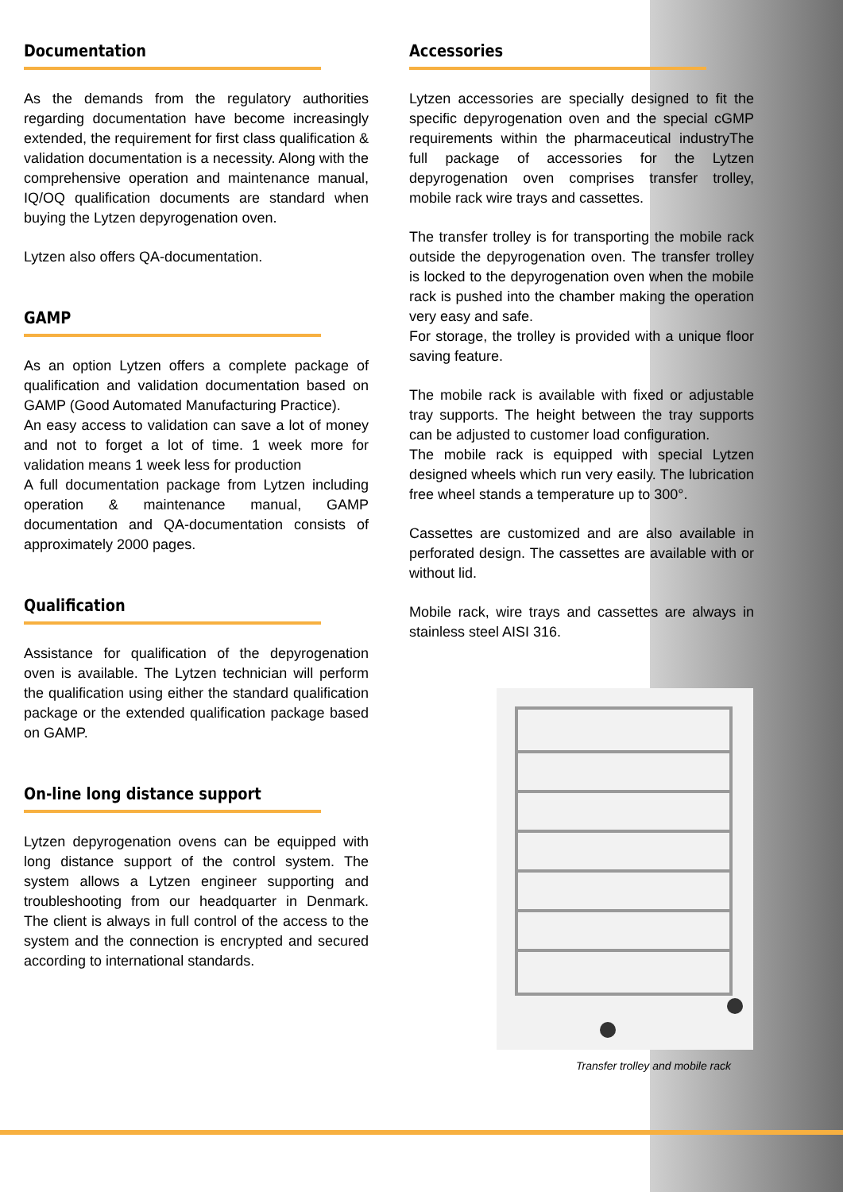Documentation
As the demands from the regulatory authorities regarding documentation have become increasingly extended, the requirement for first class qualification & validation documentation is a necessity. Along with the comprehensive operation and maintenance manual, IQ/OQ qualification documents are standard when buying the Lytzen depyrogenation oven.
Lytzen also offers QA-documentation.
GAMP
As an option Lytzen offers a complete package of qualification and validation documentation based on GAMP (Good Automated Manufacturing Practice).
An easy access to validation can save a lot of money and not to forget a lot of time. 1 week more for validation means 1 week less for production
A full documentation package from Lytzen including operation & maintenance manual, GAMP documentation and QA-documentation consists of approximately 2000 pages.
Qualification
Assistance for qualification of the depyrogenation oven is available. The Lytzen technician will perform the qualification using either the standard qualification package or the extended qualification package based on GAMP.
On-line long distance support
Lytzen depyrogenation ovens can be equipped with long distance support of the control system. The system allows a Lytzen engineer supporting and troubleshooting from our headquarter in Denmark. The client is always in full control of the access to the system and the connection is encrypted and secured according to international standards.
Accessories
Lytzen accessories are specially designed to fit the specific depyrogenation oven and the special cGMP requirements within the pharmaceutical industryThe full package of accessories for the Lytzen depyrogenation oven comprises transfer trolley, mobile rack wire trays and cassettes.
The transfer trolley is for transporting the mobile rack outside the depyrogenation oven. The transfer trolley is locked to the depyrogenation oven when the mobile rack is pushed into the chamber making the operation very easy and safe.
For storage, the trolley is provided with a unique floor saving feature.
The mobile rack is available with fixed or adjustable tray supports. The height between the tray supports can be adjusted to customer load configuration.
The mobile rack is equipped with special Lytzen designed wheels which run very easily. The lubrication free wheel stands a temperature up to 300°.
Cassettes are customized and are also available in perforated design. The cassettes are available with or without lid.
Mobile rack, wire trays and cassettes are always in stainless steel AISI 316.
Transfer trolley and mobile rack